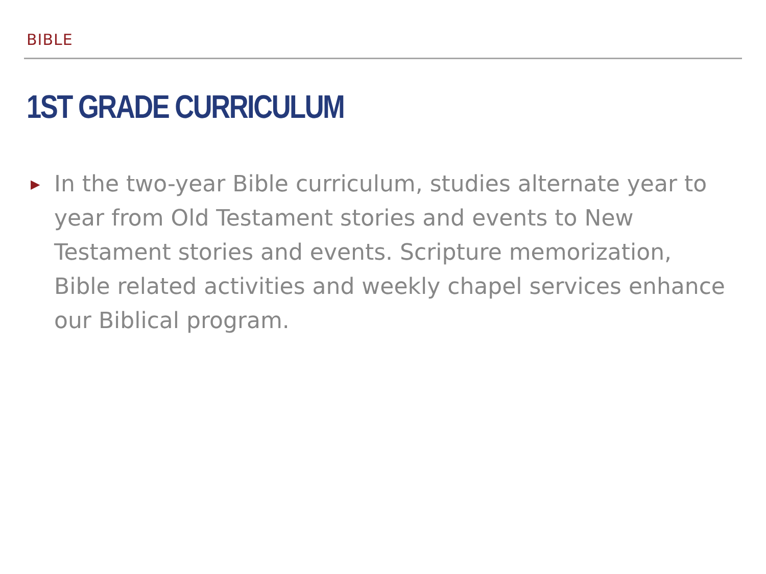BIBLE
1ST GRADE CURRICULUM
▶ In the two-year Bible curriculum, studies alternate year to year from Old Testament stories and events to New Testament stories and events. Scripture memorization, Bible related activities and weekly chapel services enhance our Biblical program.